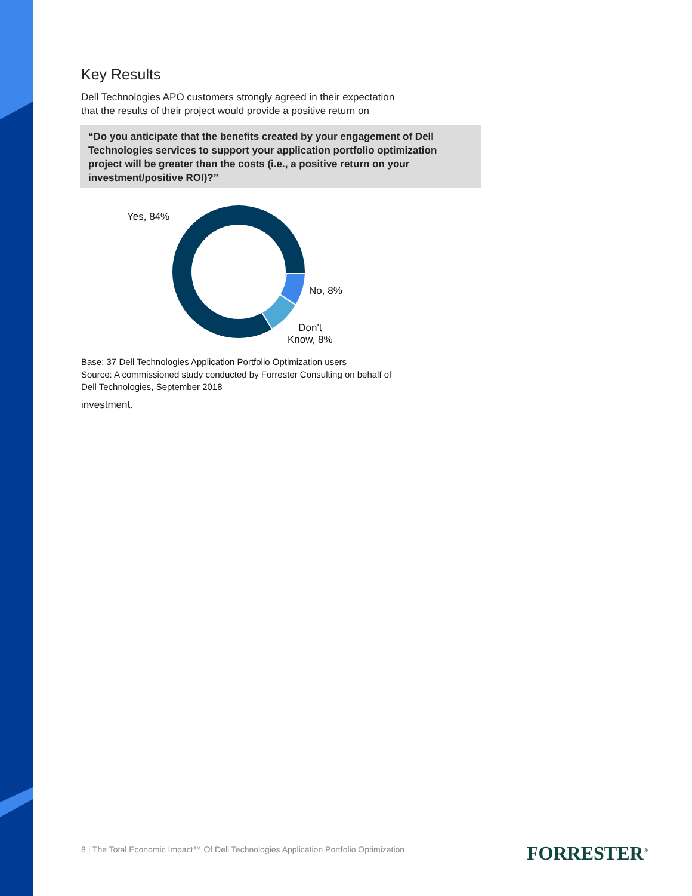Key Results
Dell Technologies APO customers strongly agreed in their expectation
that the results of their project would provide a positive return on
“Do you anticipate that the benefits created by your engagement of Dell Technologies services to support your application portfolio optimization project will be greater than the costs (i.e., a positive return on your investment/positive ROI)?”
Yes, 84%
No, 8%
Don't
Know, 8%
Base: 37 Dell Technologies Application Portfolio Optimization users
Source: A commissioned study conducted by Forrester Consulting on behalf of
Dell Technologies, September 2018
investment.
8 | The Total Economic Impact™ Of Dell Technologies Application Portfolio Optimization
FORRESTER<sup>®</sup>